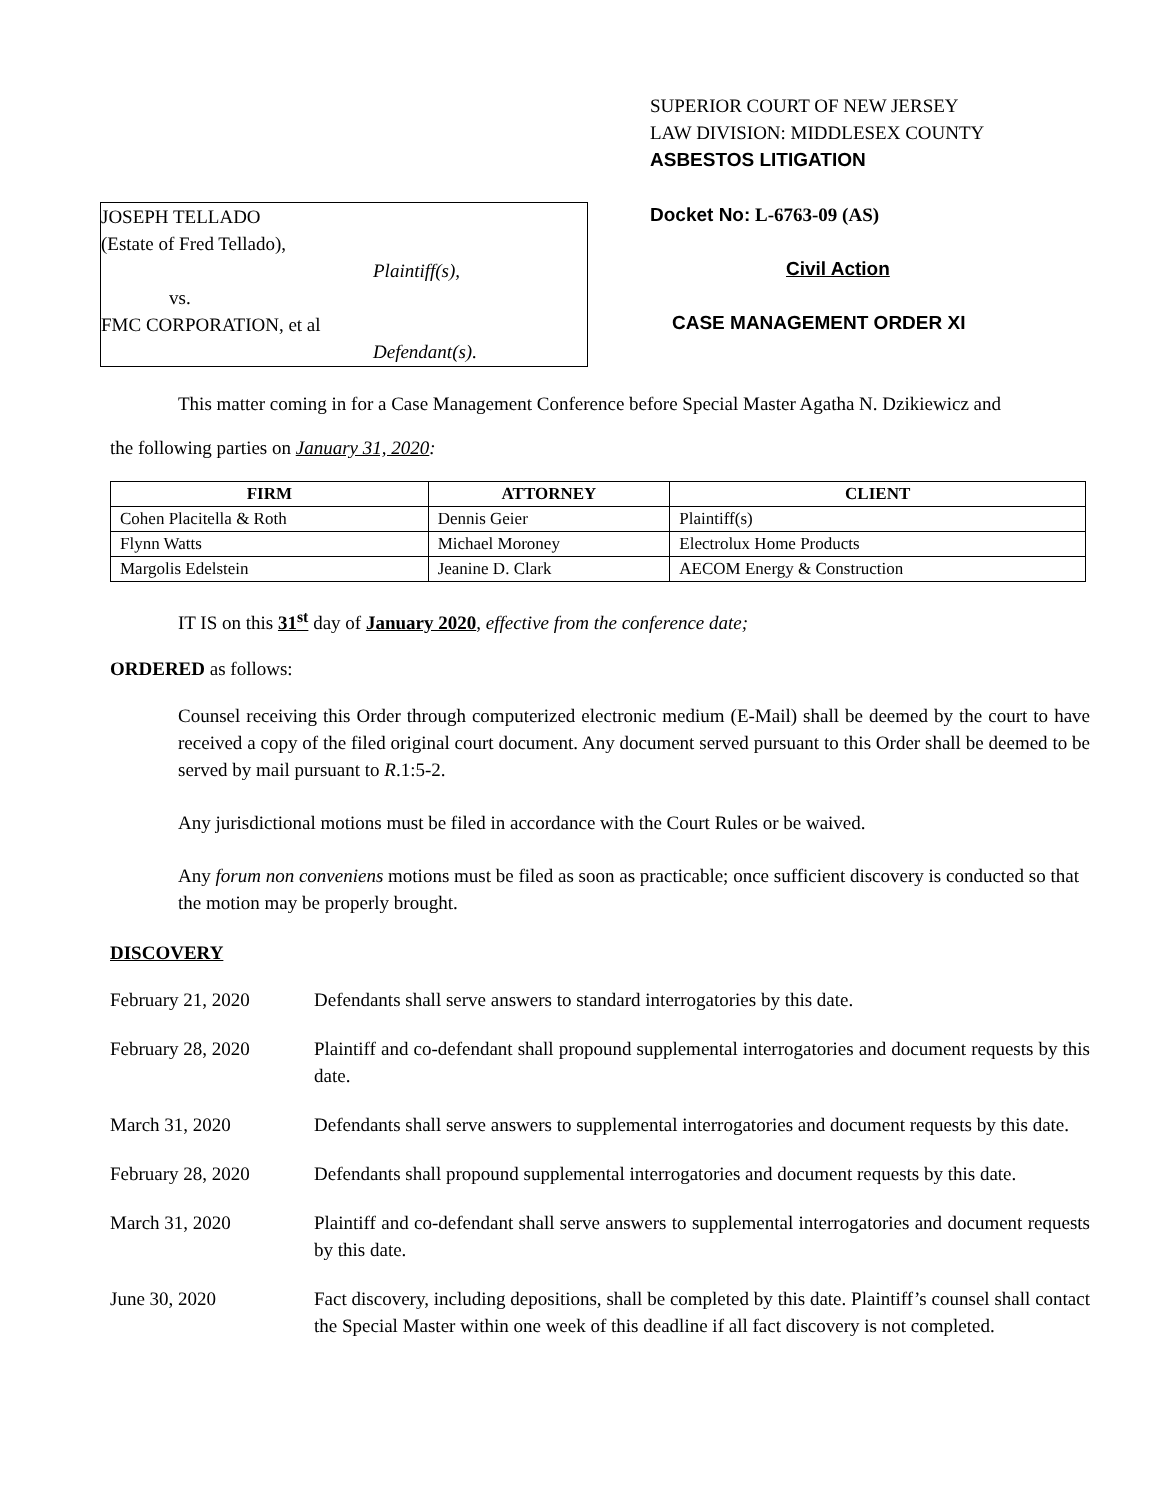JOSEPH TELLADO
(Estate of Fred Tellado),
Plaintiff(s),
vs.
FMC CORPORATION, et al
Defendant(s).
SUPERIOR COURT OF NEW JERSEY
LAW DIVISION: MIDDLESEX COUNTY
ASBESTOS LITIGATION
Docket No: L-6763-09 (AS)
Civil Action
CASE MANAGEMENT ORDER XI
This matter coming in for a Case Management Conference before Special Master Agatha N. Dzikiewicz and
the following parties on January 31, 2020:
| FIRM | ATTORNEY | CLIENT |
| --- | --- | --- |
| Cohen Placitella & Roth | Dennis Geier | Plaintiff(s) |
| Flynn Watts | Michael Moroney | Electrolux Home Products |
| Margolis Edelstein | Jeanine D. Clark | AECOM Energy & Construction |
IT IS on this 31<sup>st</sup> day of January 2020, effective from the conference date;
ORDERED as follows:
Counsel receiving this Order through computerized electronic medium (E-Mail) shall be deemed by the court to have received a copy of the filed original court document. Any document served pursuant to this Order shall be deemed to be served by mail pursuant to R.1:5-2.
Any jurisdictional motions must be filed in accordance with the Court Rules or be waived.
Any forum non conveniens motions must be filed as soon as practicable; once sufficient discovery is conducted so that the motion may be properly brought.
DISCOVERY
February 21, 2020 Defendants shall serve answers to standard interrogatories by this date.
February 28, 2020 Plaintiff and co-defendant shall propound supplemental interrogatories and document requests by this date.
March 31, 2020 Defendants shall serve answers to supplemental interrogatories and document requests by this date.
February 28, 2020 Defendants shall propound supplemental interrogatories and document requests by this date.
March 31, 2020 Plaintiff and co-defendant shall serve answers to supplemental interrogatories and document requests by this date.
June 30, 2020 Fact discovery, including depositions, shall be completed by this date. Plaintiff’s counsel shall contact the Special Master within one week of this deadline if all fact discovery is not completed.